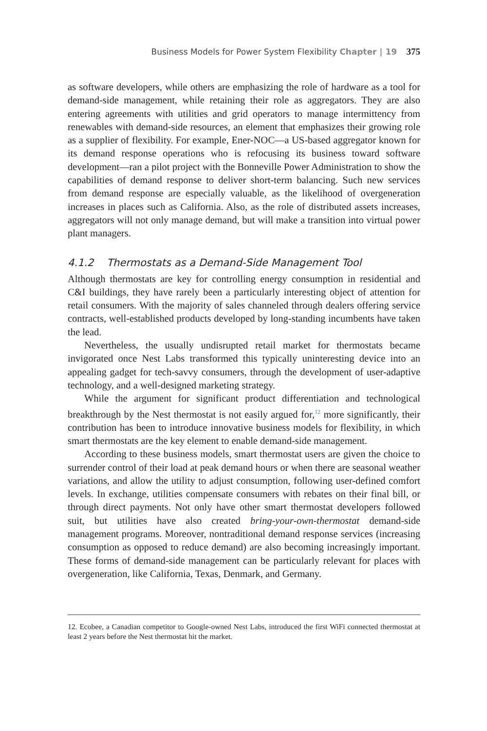Business Models for Power System Flexibility Chapter | 19 375
as software developers, while others are emphasizing the role of hardware as a tool for demand-side management, while retaining their role as aggregators. They are also entering agreements with utilities and grid operators to manage intermittency from renewables with demand-side resources, an element that emphasizes their growing role as a supplier of flexibility. For example, Ener-NOC—a US-based aggregator known for its demand response operations who is refocusing its business toward software development—ran a pilot project with the Bonneville Power Administration to show the capabilities of demand response to deliver short-term balancing. Such new services from demand response are especially valuable, as the likelihood of overgeneration increases in places such as California. Also, as the role of distributed assets increases, aggregators will not only manage demand, but will make a transition into virtual power plant managers.
4.1.2 Thermostats as a Demand-Side Management Tool
Although thermostats are key for controlling energy consumption in residential and C&I buildings, they have rarely been a particularly interesting object of attention for retail consumers. With the majority of sales channeled through dealers offering service contracts, well-established products developed by long-standing incumbents have taken the lead.
Nevertheless, the usually undisrupted retail market for thermostats became invigorated once Nest Labs transformed this typically uninteresting device into an appealing gadget for tech-savvy consumers, through the development of user-adaptive technology, and a well-designed marketing strategy.
While the argument for significant product differentiation and technological breakthrough by the Nest thermostat is not easily argued for,<sup>12</sup> more significantly, their contribution has been to introduce innovative business models for flexibility, in which smart thermostats are the key element to enable demand-side management.
According to these business models, smart thermostat users are given the choice to surrender control of their load at peak demand hours or when there are seasonal weather variations, and allow the utility to adjust consumption, following user-defined comfort levels. In exchange, utilities compensate consumers with rebates on their final bill, or through direct payments. Not only have other smart thermostat developers followed suit, but utilities have also created bring-your-own-thermostat demand-side management programs. Moreover, nontraditional demand response services (increasing consumption as opposed to reduce demand) are also becoming increasingly important. These forms of demand-side management can be particularly relevant for places with overgeneration, like California, Texas, Denmark, and Germany.
12. Ecobee, a Canadian competitor to Google-owned Nest Labs, introduced the first WiFi connected thermostat at least 2 years before the Nest thermostat hit the market.